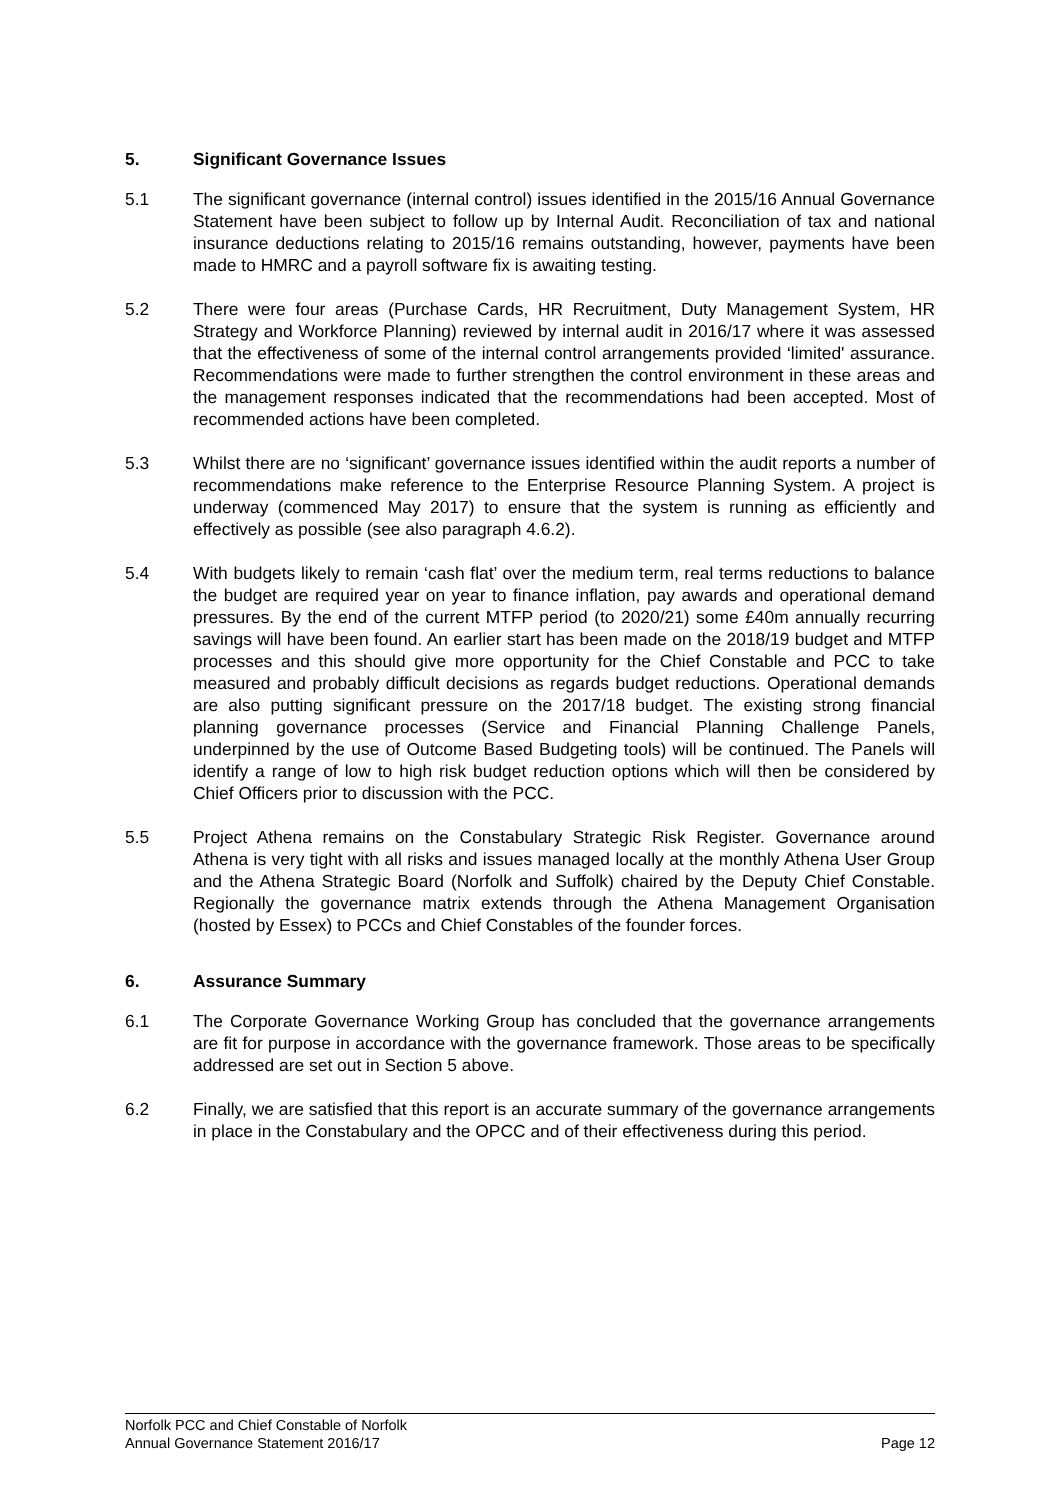5. Significant Governance Issues
5.1 The significant governance (internal control) issues identified in the 2015/16 Annual Governance Statement have been subject to follow up by Internal Audit. Reconciliation of tax and national insurance deductions relating to 2015/16 remains outstanding, however, payments have been made to HMRC and a payroll software fix is awaiting testing.
5.2 There were four areas (Purchase Cards, HR Recruitment, Duty Management System, HR Strategy and Workforce Planning) reviewed by internal audit in 2016/17 where it was assessed that the effectiveness of some of the internal control arrangements provided ‘limited' assurance. Recommendations were made to further strengthen the control environment in these areas and the management responses indicated that the recommendations had been accepted. Most of recommended actions have been completed.
5.3 Whilst there are no ‘significant’ governance issues identified within the audit reports a number of recommendations make reference to the Enterprise Resource Planning System. A project is underway (commenced May 2017) to ensure that the system is running as efficiently and effectively as possible (see also paragraph 4.6.2).
5.4 With budgets likely to remain ‘cash flat’ over the medium term, real terms reductions to balance the budget are required year on year to finance inflation, pay awards and operational demand pressures. By the end of the current MTFP period (to 2020/21) some £40m annually recurring savings will have been found. An earlier start has been made on the 2018/19 budget and MTFP processes and this should give more opportunity for the Chief Constable and PCC to take measured and probably difficult decisions as regards budget reductions. Operational demands are also putting significant pressure on the 2017/18 budget. The existing strong financial planning governance processes (Service and Financial Planning Challenge Panels, underpinned by the use of Outcome Based Budgeting tools) will be continued. The Panels will identify a range of low to high risk budget reduction options which will then be considered by Chief Officers prior to discussion with the PCC.
5.5 Project Athena remains on the Constabulary Strategic Risk Register. Governance around Athena is very tight with all risks and issues managed locally at the monthly Athena User Group and the Athena Strategic Board (Norfolk and Suffolk) chaired by the Deputy Chief Constable. Regionally the governance matrix extends through the Athena Management Organisation (hosted by Essex) to PCCs and Chief Constables of the founder forces.
6. Assurance Summary
6.1 The Corporate Governance Working Group has concluded that the governance arrangements are fit for purpose in accordance with the governance framework. Those areas to be specifically addressed are set out in Section 5 above.
6.2 Finally, we are satisfied that this report is an accurate summary of the governance arrangements in place in the Constabulary and the OPCC and of their effectiveness during this period.
Norfolk PCC and Chief Constable of Norfolk
Annual Governance Statement 2016/17 Page 12